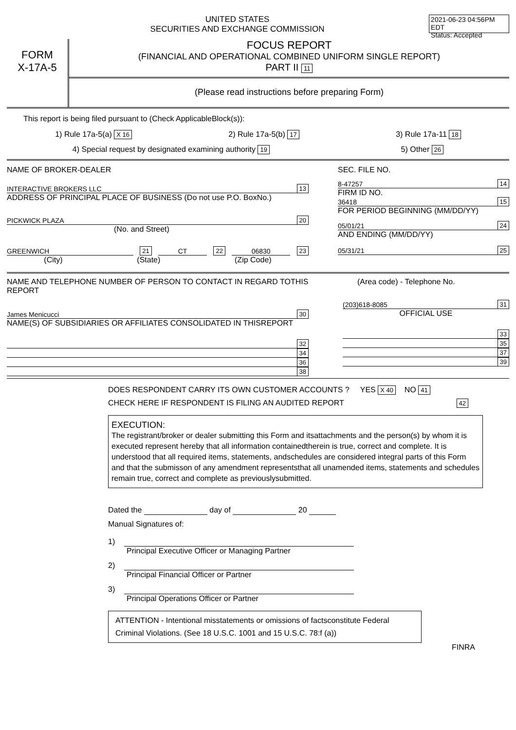UNITED STATES
SECURITIES AND EXCHANGE COMMISSION
2021-06-23 04:56PM EDT
Status: Accepted
FORM
X-17A-5
FOCUS REPORT
(FINANCIAL AND OPERATIONAL COMBINED UNIFORM SINGLE REPORT)
PART II 11
(Please read instructions before preparing Form)
This report is being filed pursuant to (Check ApplicableBlock(s)):
1) Rule 17a-5(a) X 16 2) Rule 17a-5(b) 17 3) Rule 17a-11 18
4) Special request by designated examining authority 19 5) Other 26
NAME OF BROKER-DEALER
INTERACTIVE BROKERS LLC 13
ADDRESS OF PRINCIPAL PLACE OF BUSINESS (Do not use P.O. BoxNo.)
PICKWICK PLAZA 20
(No. and Street)
GREENWICH 21 CT 22 06830 23
(City) (State) (Zip Code)
SEC. FILE NO.
8-47257 14
FIRM ID NO.
36418 15
FOR PERIOD BEGINNING (MM/DD/YY)
05/01/21 24
AND ENDING (MM/DD/YY)
05/31/21 25
NAME AND TELEPHONE NUMBER OF PERSON TO CONTACT IN REGARD TOTHIS REPORT
James Menicucci 30
NAME(S) OF SUBSIDIARIES OR AFFILIATES CONSOLIDATED IN THISREPORT
32
34
36
38
(Area code) - Telephone No.
(203)618-8085 31
OFFICIAL USE
33
35
37
39
DOES RESPONDENT CARRY ITS OWN CUSTOMER ACCOUNTS ? YES X 40 NO 41
CHECK HERE IF RESPONDENT IS FILING AN AUDITED REPORT 42
EXECUTION:
The registrant/broker or dealer submitting this Form and itsattachments and the person(s) by whom it is executed represent hereby that all information containedtherein is true, correct and complete. It is understood that all required items, statements, andschedules are considered integral parts of this Form and that the submisson of any amendment representsthat all unamended items, statements and schedules remain true, correct and complete as previouslysubmitted.
Dated the day of 20
Manual Signatures of:
1)
Principal Executive Officer or Managing Partner
2)
Principal Financial Officer or Partner
3)
Principal Operations Officer or Partner
ATTENTION - Intentional misstatements or omissions of factsconstitute Federal Criminal Violations. (See 18 U.S.C. 1001 and 15 U.S.C. 78:f (a))
FINRA